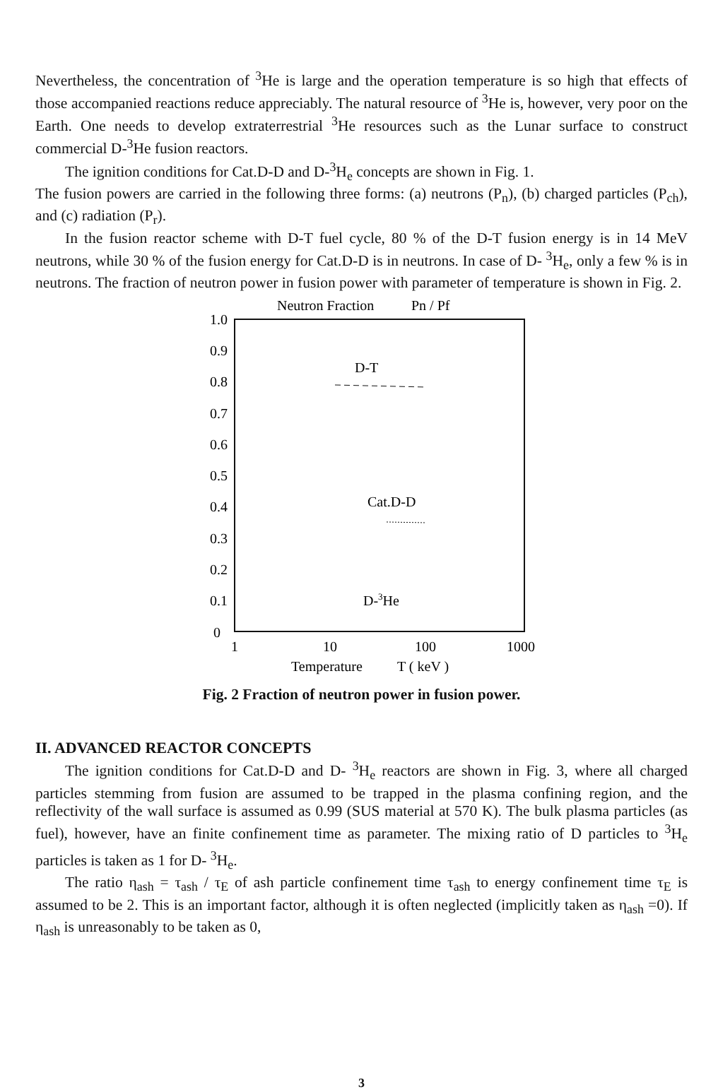Nevertheless, the concentration of <sup>3</sup>He is large and the operation temperature is so high that effects of those accompanied reactions reduce appreciably. The natural resource of <sup>3</sup>He is, however, very poor on the Earth. One needs to develop extraterrestrial <sup>3</sup>He resources such as the Lunar surface to construct commercial D-<sup>3</sup>He fusion reactors.
The ignition conditions for Cat.D-D and D-<sup>3</sup>H<sub>e</sub> concepts are shown in Fig. 1.
The fusion powers are carried in the following three forms: (a) neutrons (P<sub>n</sub>), (b) charged particles (P<sub>ch</sub>), and (c) radiation (P<sub>r</sub>).
In the fusion reactor scheme with D-T fuel cycle, 80 % of the D-T fusion energy is in 14 MeV neutrons, while 30 % of the fusion energy for Cat.D-D is in neutrons. In case of D- <sup>3</sup>H<sub>e</sub>, only a few % is in neutrons. The fraction of neutron power in fusion power with parameter of temperature is shown in Fig. 2.
Neutron Fraction
Pn / Pf
1.0
0.9
0.8
0.7
0.6
0.5
0.4
0.3
0.2
0.1
0
D-T
Cat.D-D
D-3He
1
10
100
1000
Temperature
T ( keV )
Fig. 2 Fraction of neutron power in fusion power.
II. ADVANCED REACTOR CONCEPTS
The ignition conditions for Cat.D-D and D- <sup>3</sup>H<sub>e</sub> reactors are shown in Fig. 3, where all charged particles stemming from fusion are assumed to be trapped in the plasma confining region, and the reflectivity of the wall surface is assumed as 0.99 (SUS material at 570 K). The bulk plasma particles (as fuel), however, have an finite confinement time as parameter. The mixing ratio of D particles to <sup>3</sup>H<sub>e</sub> particles is taken as 1 for D- <sup>3</sup>H<sub>e</sub>.
The ratio η<sub>ash</sub> = τ<sub>ash</sub> / τ<sub>E</sub> of ash particle confinement time τ<sub>ash</sub> to energy confinement time τ<sub>E</sub> is assumed to be 2. This is an important factor, although it is often neglected (implicitly taken as η<sub>ash</sub> =0). If η<sub>ash</sub> is unreasonably to be taken as 0,
3